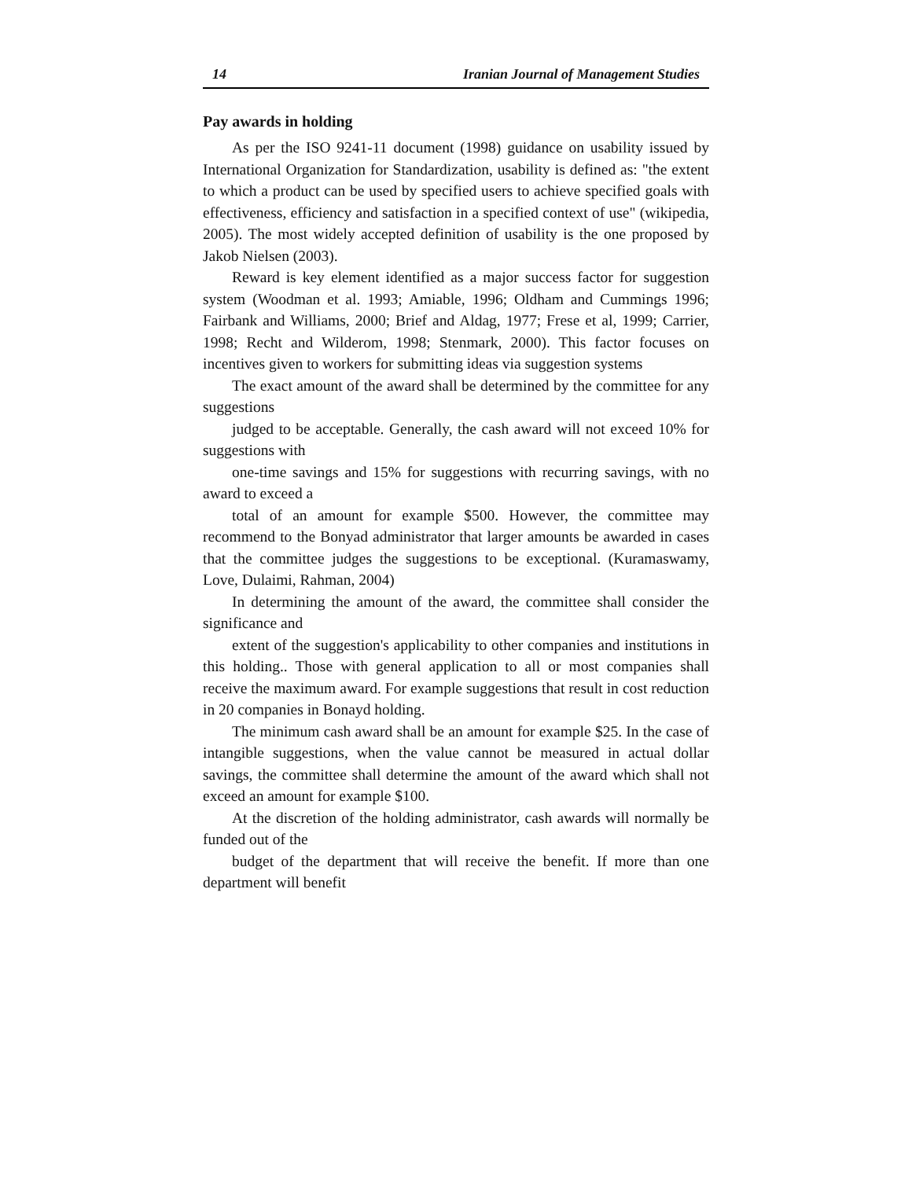14 Iranian Journal of Management Studies
Pay awards in holding
As per the ISO 9241-11 document (1998) guidance on usability issued by International Organization for Standardization, usability is defined as: "the extent to which a product can be used by specified users to achieve specified goals with effectiveness, efficiency and satisfaction in a specified context of use" (wikipedia, 2005). The most widely accepted definition of usability is the one proposed by Jakob Nielsen (2003).
Reward is key element identified as a major success factor for suggestion system (Woodman et al. 1993; Amiable, 1996; Oldham and Cummings 1996; Fairbank and Williams, 2000; Brief and Aldag, 1977; Frese et al, 1999; Carrier, 1998; Recht and Wilderom, 1998; Stenmark, 2000). This factor focuses on incentives given to workers for submitting ideas via suggestion systems
The exact amount of the award shall be determined by the committee for any suggestions
judged to be acceptable. Generally, the cash award will not exceed 10% for suggestions with
one-time savings and 15% for suggestions with recurring savings, with no award to exceed a
total of an amount for example $500. However, the committee may recommend to the Bonyad administrator that larger amounts be awarded in cases that the committee judges the suggestions to be exceptional. (Kuramaswamy, Love, Dulaimi, Rahman, 2004)
In determining the amount of the award, the committee shall consider the significance and
extent of the suggestion's applicability to other companies and institutions in this holding.. Those with general application to all or most companies shall receive the maximum award. For example suggestions that result in cost reduction in 20 companies in Bonayd holding.
The minimum cash award shall be an amount for example $25. In the case of intangible suggestions, when the value cannot be measured in actual dollar savings, the committee shall determine the amount of the award which shall not exceed an amount for example $100.
At the discretion of the holding administrator, cash awards will normally be funded out of the
budget of the department that will receive the benefit. If more than one department will benefit